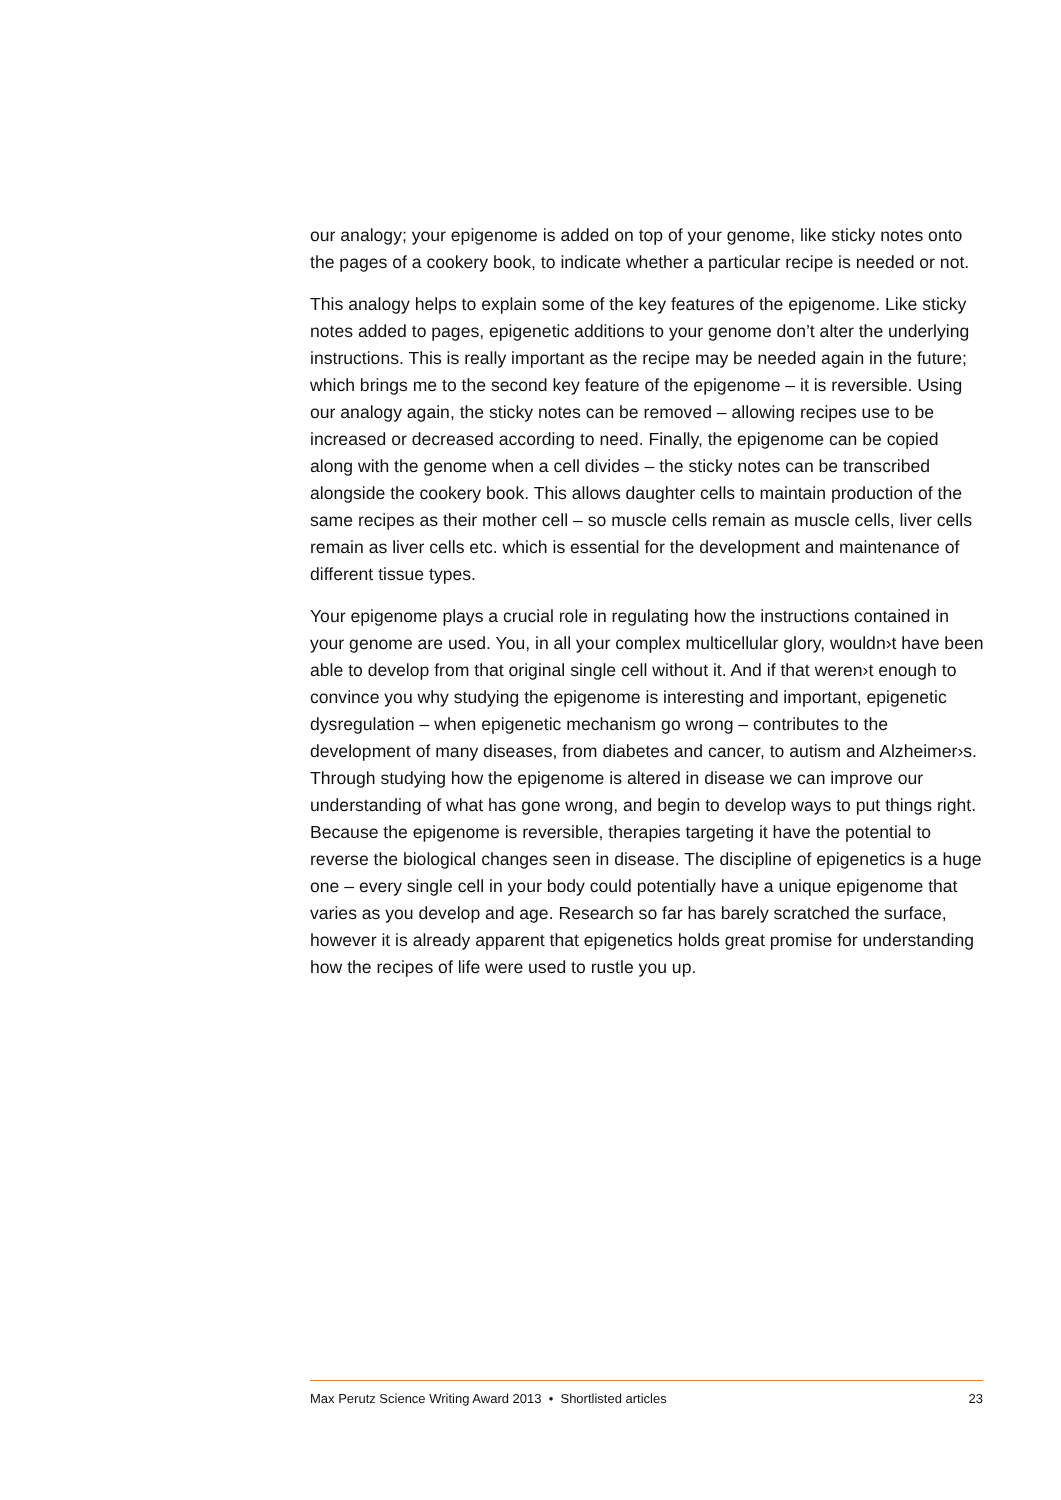our analogy; your epigenome is added on top of your genome, like sticky notes onto the pages of a cookery book, to indicate whether a particular recipe is needed or not.
This analogy helps to explain some of the key features of the epigenome. Like sticky notes added to pages, epigenetic additions to your genome don’t alter the underlying instructions. This is really important as the recipe may be needed again in the future; which brings me to the second key feature of the epigenome – it is reversible. Using our analogy again, the sticky notes can be removed – allowing recipes use to be increased or decreased according to need. Finally, the epigenome can be copied along with the genome when a cell divides – the sticky notes can be transcribed alongside the cookery book. This allows daughter cells to maintain production of the same recipes as their mother cell – so muscle cells remain as muscle cells, liver cells remain as liver cells etc. which is essential for the development and maintenance of different tissue types.
Your epigenome plays a crucial role in regulating how the instructions contained in your genome are used. You, in all your complex multicellular glory, wouldn›t have been able to develop from that original single cell without it. And if that weren›t enough to convince you why studying the epigenome is interesting and important, epigenetic dysregulation – when epigenetic mechanism go wrong – contributes to the development of many diseases, from diabetes and cancer, to autism and Alzheimer›s. Through studying how the epigenome is altered in disease we can improve our understanding of what has gone wrong, and begin to develop ways to put things right. Because the epigenome is reversible, therapies targeting it have the potential to reverse the biological changes seen in disease. The discipline of epigenetics is a huge one – every single cell in your body could potentially have a unique epigenome that varies as you develop and age. Research so far has barely scratched the surface, however it is already apparent that epigenetics holds great promise for understanding how the recipes of life were used to rustle you up.
Max Perutz Science Writing Award 2013 • Shortlisted articles 23